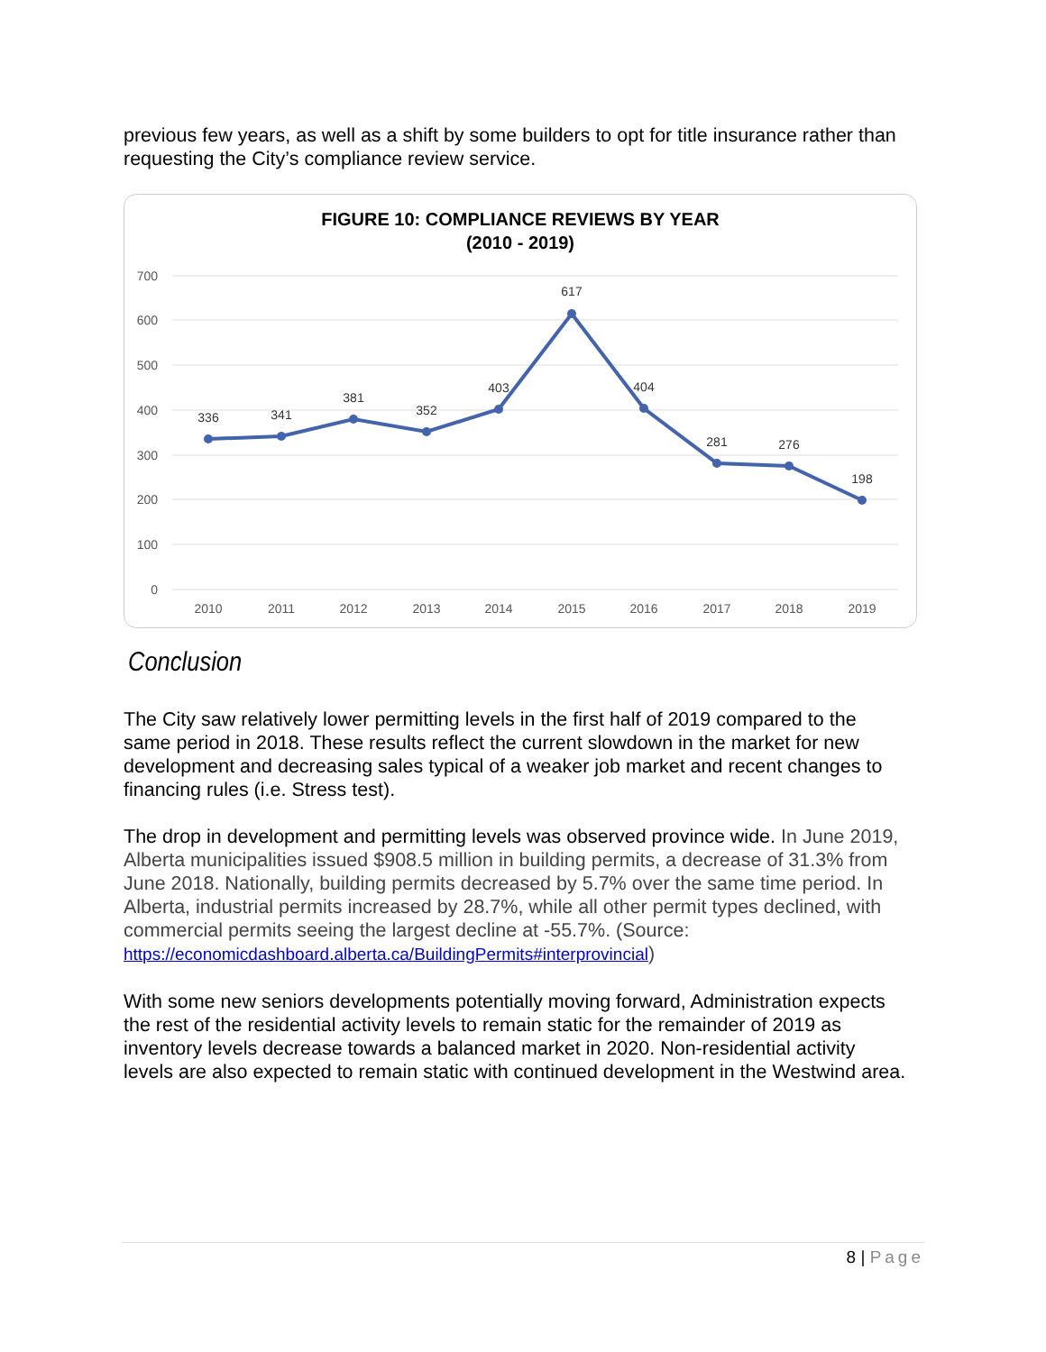previous few years, as well as a shift by some builders to opt for title insurance rather than requesting the City’s compliance review service.
FIGURE 10: COMPLIANCE REVIEWS BY YEAR
(2010 - 2019)
700
600
500
400
300
200
100
0
336
341
381
352
403
617
404
281
276
198
2010
2011
2012
2013
2014
2015
2016
2017
2018
2019
Conclusion
The City saw relatively lower permitting levels in the first half of 2019 compared to the same period in 2018. These results reflect the current slowdown in the market for new development and decreasing sales typical of a weaker job market and recent changes to financing rules (i.e. Stress test).
The drop in development and permitting levels was observed province wide. In June 2019, Alberta municipalities issued $908.5 million in building permits, a decrease of 31.3% from June 2018. Nationally, building permits decreased by 5.7% over the same time period. In Alberta, industrial permits increased by 28.7%, while all other permit types declined, with commercial permits seeing the largest decline at -55.7%. (Source: https://economicdashboard.alberta.ca/BuildingPermits#interprovincial)
With some new seniors developments potentially moving forward, Administration expects the rest of the residential activity levels to remain static for the remainder of 2019 as inventory levels decrease towards a balanced market in 2020. Non-residential activity levels are also expected to remain static with continued development in the Westwind area.
8 | Page